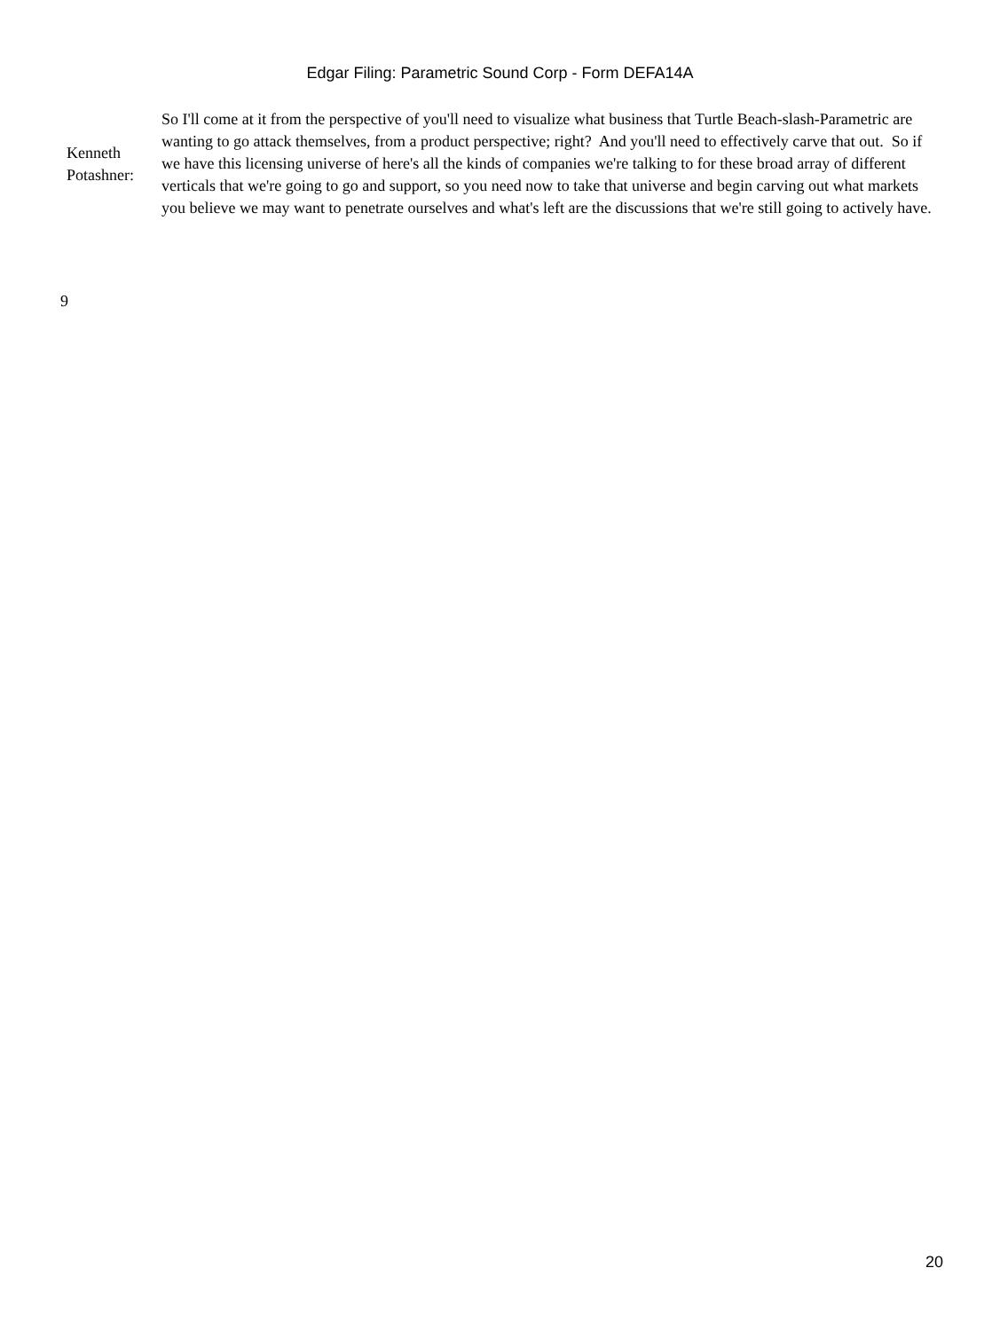Edgar Filing: Parametric Sound Corp - Form DEFA14A
Kenneth Potashner:
So I'll come at it from the perspective of you'll need to visualize what business that Turtle Beach-slash-Parametric are wanting to go attack themselves, from a product perspective; right? And you'll need to effectively carve that out. So if we have this licensing universe of here's all the kinds of companies we're talking to for these broad array of different verticals that we're going to go and support, so you need now to take that universe and begin carving out what markets you believe we may want to penetrate ourselves and what's left are the discussions that we're still going to actively have.
9
20